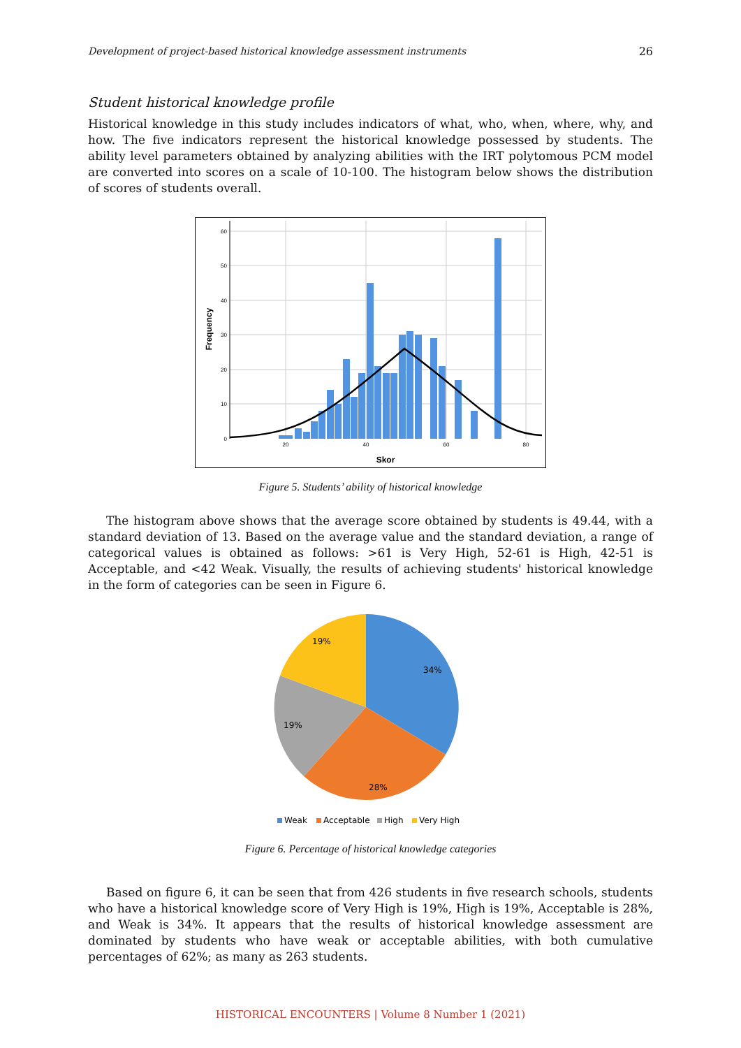Development of project-based historical knowledge assessment instruments 26
Student historical knowledge profile
Historical knowledge in this study includes indicators of what, who, when, where, why, and how. The five indicators represent the historical knowledge possessed by students. The ability level parameters obtained by analyzing abilities with the IRT polytomous PCM model are converted into scores on a scale of 10-100. The histogram below shows the distribution of scores of students overall.
60
50
40
30
20
10
0
20
40
60
80
Skor
Frequency
Figure 5. Students’ ability of historical knowledge
The histogram above shows that the average score obtained by students is 49.44, with a standard deviation of 13. Based on the average value and the standard deviation, a range of categorical values is obtained as follows: >61 is Very High, 52-61 is High, 42-51 is Acceptable, and <42 Weak. Visually, the results of achieving students' historical knowledge in the form of categories can be seen in Figure 6.
34%
28%
19%
19%
Weak
Acceptable
High
Very High
Figure 6. Percentage of historical knowledge categories
Based on figure 6, it can be seen that from 426 students in five research schools, students who have a historical knowledge score of Very High is 19%, High is 19%, Acceptable is 28%, and Weak is 34%. It appears that the results of historical knowledge assessment are dominated by students who have weak or acceptable abilities, with both cumulative percentages of 62%; as many as 263 students.
HISTORICAL ENCOUNTERS | Volume 8 Number 1 (2021)